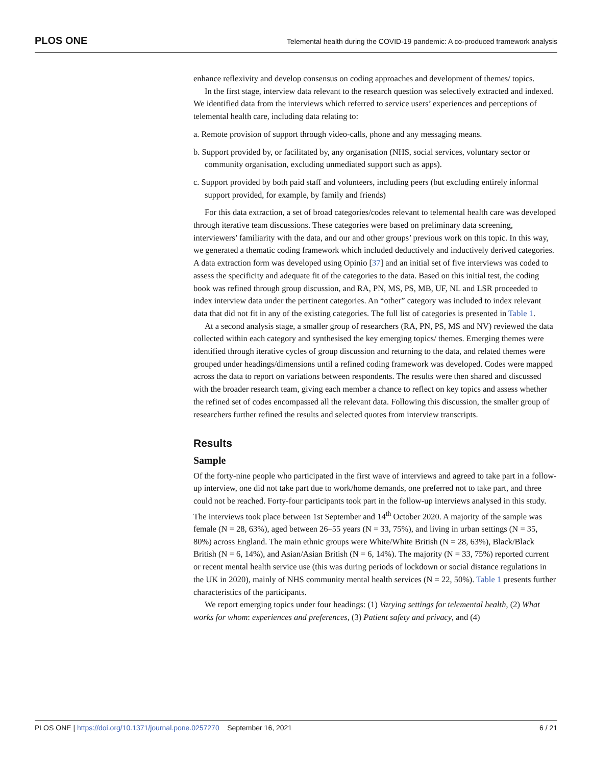PLOS ONE Telemental health during the COVID-19 pandemic: A co-produced framework analysis
enhance reflexivity and develop consensus on coding approaches and development of themes/ topics.
In the first stage, interview data relevant to the research question was selectively extracted and indexed. We identified data from the interviews which referred to service users’ experiences and perceptions of telemental health care, including data relating to:
a. Remote provision of support through video-calls, phone and any messaging means.
b. Support provided by, or facilitated by, any organisation (NHS, social services, voluntary sector or community organisation, excluding unmediated support such as apps).
c. Support provided by both paid staff and volunteers, including peers (but excluding entirely informal support provided, for example, by family and friends)
For this data extraction, a set of broad categories/codes relevant to telemental health care was developed through iterative team discussions. These categories were based on preliminary data screening, interviewers’ familiarity with the data, and our and other groups’ previous work on this topic. In this way, we generated a thematic coding framework which included deductively and inductively derived categories. A data extraction form was developed using Opinio [37] and an initial set of five interviews was coded to assess the specificity and adequate fit of the categories to the data. Based on this initial test, the coding book was refined through group discussion, and RA, PN, MS, PS, MB, UF, NL and LSR proceeded to index interview data under the pertinent categories. An “other” category was included to index relevant data that did not fit in any of the existing categories. The full list of categories is presented in Table 1.
At a second analysis stage, a smaller group of researchers (RA, PN, PS, MS and NV) reviewed the data collected within each category and synthesised the key emerging topics/ themes. Emerging themes were identified through iterative cycles of group discussion and returning to the data, and related themes were grouped under headings/dimensions until a refined coding framework was developed. Codes were mapped across the data to report on variations between respondents. The results were then shared and discussed with the broader research team, giving each member a chance to reflect on key topics and assess whether the refined set of codes encompassed all the relevant data. Following this discussion, the smaller group of researchers further refined the results and selected quotes from interview transcripts.
Results
Sample
Of the forty-nine people who participated in the first wave of interviews and agreed to take part in a follow-up interview, one did not take part due to work/home demands, one preferred not to take part, and three could not be reached. Forty-four participants took part in the follow-up interviews analysed in this study. The interviews took place between 1st September and 14<sup>th</sup> October 2020. A majority of the sample was female (N = 28, 63%), aged between 26–55 years (N = 33, 75%), and living in urban settings (N = 35, 80%) across England. The main ethnic groups were White/White British (N = 28, 63%), Black/Black British (N = 6, 14%), and Asian/Asian British (N = 6, 14%). The majority (N = 33, 75%) reported current or recent mental health service use (this was during periods of lockdown or social distance regulations in the UK in 2020), mainly of NHS community mental health services (N = 22, 50%). Table 1 presents further characteristics of the participants.
We report emerging topics under four headings: (1) Varying settings for telemental health, (2) What works for whom: experiences and preferences, (3) Patient safety and privacy, and (4)
PLOS ONE | https://doi.org/10.1371/journal.pone.0257270 September 16, 2021 6 / 21